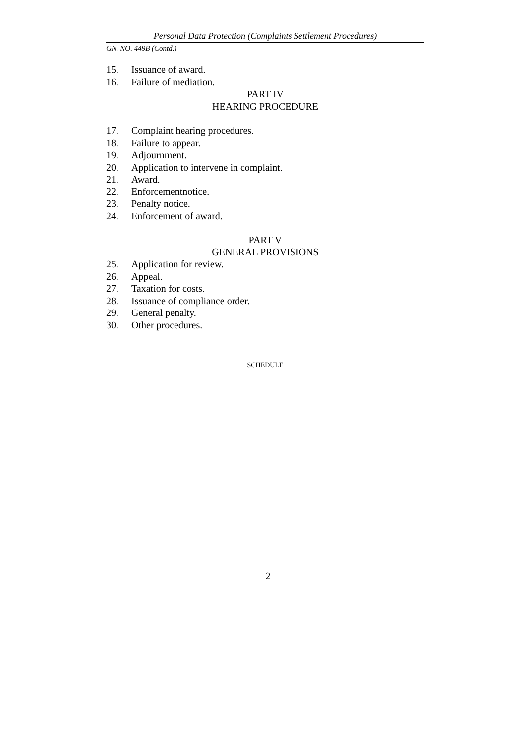Personal Data Protection (Complaints Settlement Procedures)
GN. NO. 449B (Contd.)
15. Issuance of award.
16. Failure of mediation.
PART IV
HEARING PROCEDURE
17. Complaint hearing procedures.
18. Failure to appear.
19. Adjournment.
20. Application to intervene in complaint.
21. Award.
22. Enforcementnotice.
23. Penalty notice.
24. Enforcement of award.
PART V
GENERAL PROVISIONS
25. Application for review.
26. Appeal.
27. Taxation for costs.
28. Issuance of compliance order.
29. General penalty.
30. Other procedures.
SCHEDULE
2